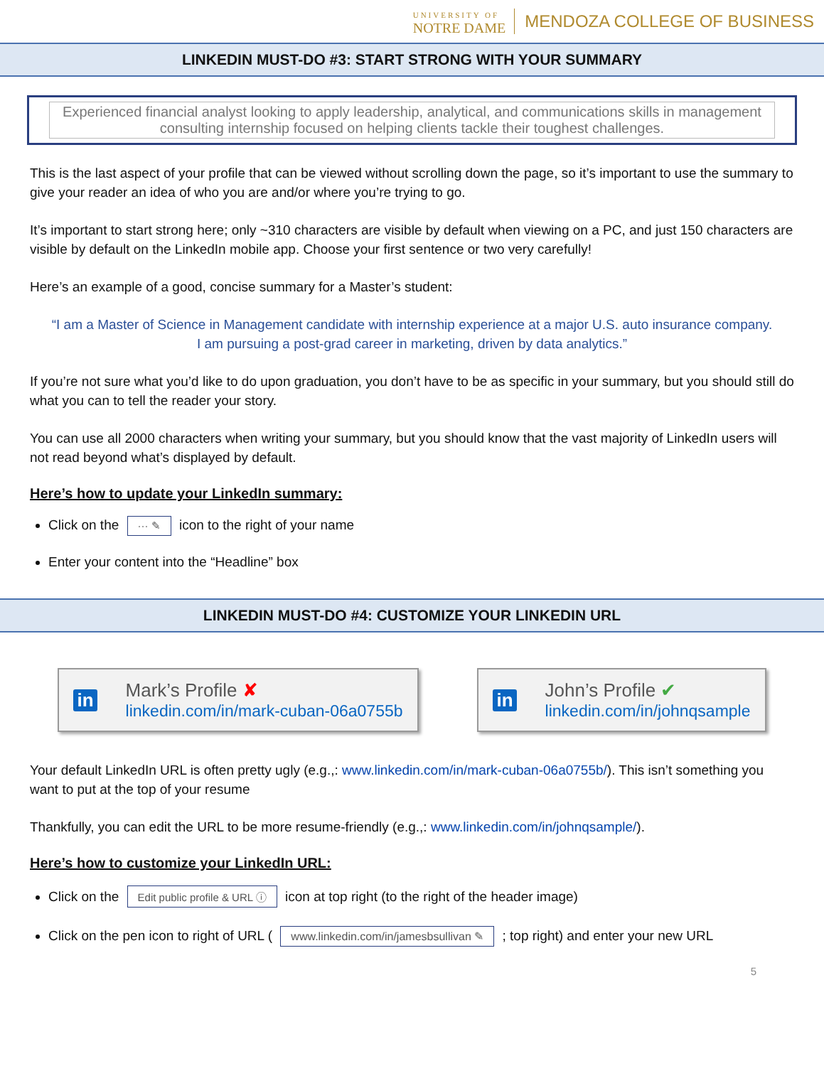UNIVERSITY OF
NOTRE DAME
MENDOZA COLLEGE OF BUSINESS
LINKEDIN MUST-DO #3: START STRONG WITH YOUR SUMMARY
Experienced financial analyst looking to apply leadership, analytical, and communications skills in management consulting internship focused on helping clients tackle their toughest challenges.
This is the last aspect of your profile that can be viewed without scrolling down the page, so it’s important to use the summary to give your reader an idea of who you are and/or where you’re trying to go.
It’s important to start strong here; only ~310 characters are visible by default when viewing on a PC, and just 150 characters are visible by default on the LinkedIn mobile app. Choose your first sentence or two very carefully!
Here’s an example of a good, concise summary for a Master’s student:
“I am a Master of Science in Management candidate with internship experience at a major U.S. auto insurance company. I am pursuing a post-grad career in marketing, driven by data analytics.”
If you’re not sure what you’d like to do upon graduation, you don’t have to be as specific in your summary, but you should still do what you can to tell the reader your story.
You can use all 2000 characters when writing your summary, but you should know that the vast majority of LinkedIn users will not read beyond what’s displayed by default.
Here’s how to update your LinkedIn summary:
Click on the ··· ✎ icon to the right of your name
Enter your content into the “Headline” box
LINKEDIN MUST-DO #4: CUSTOMIZE YOUR LINKEDIN URL
in
Mark’s Profile ✘
linkedin.com/in/mark-cuban-06a0755b
in
John’s Profile ✔
linkedin.com/in/johnqsample
Your default LinkedIn URL is often pretty ugly (e.g.,: www.linkedin.com/in/mark-cuban-06a0755b/). This isn’t something you want to put at the top of your resume
Thankfully, you can edit the URL to be more resume-friendly (e.g.,: www.linkedin.com/in/johnqsample/).
Here’s how to customize your LinkedIn URL:
Click on the Edit public profile & URL ⓘ icon at top right (to the right of the header image)
Click on the pen icon to right of URL ( www.linkedin.com/in/jamesbsullivan ✎ ; top right) and enter your new URL
5